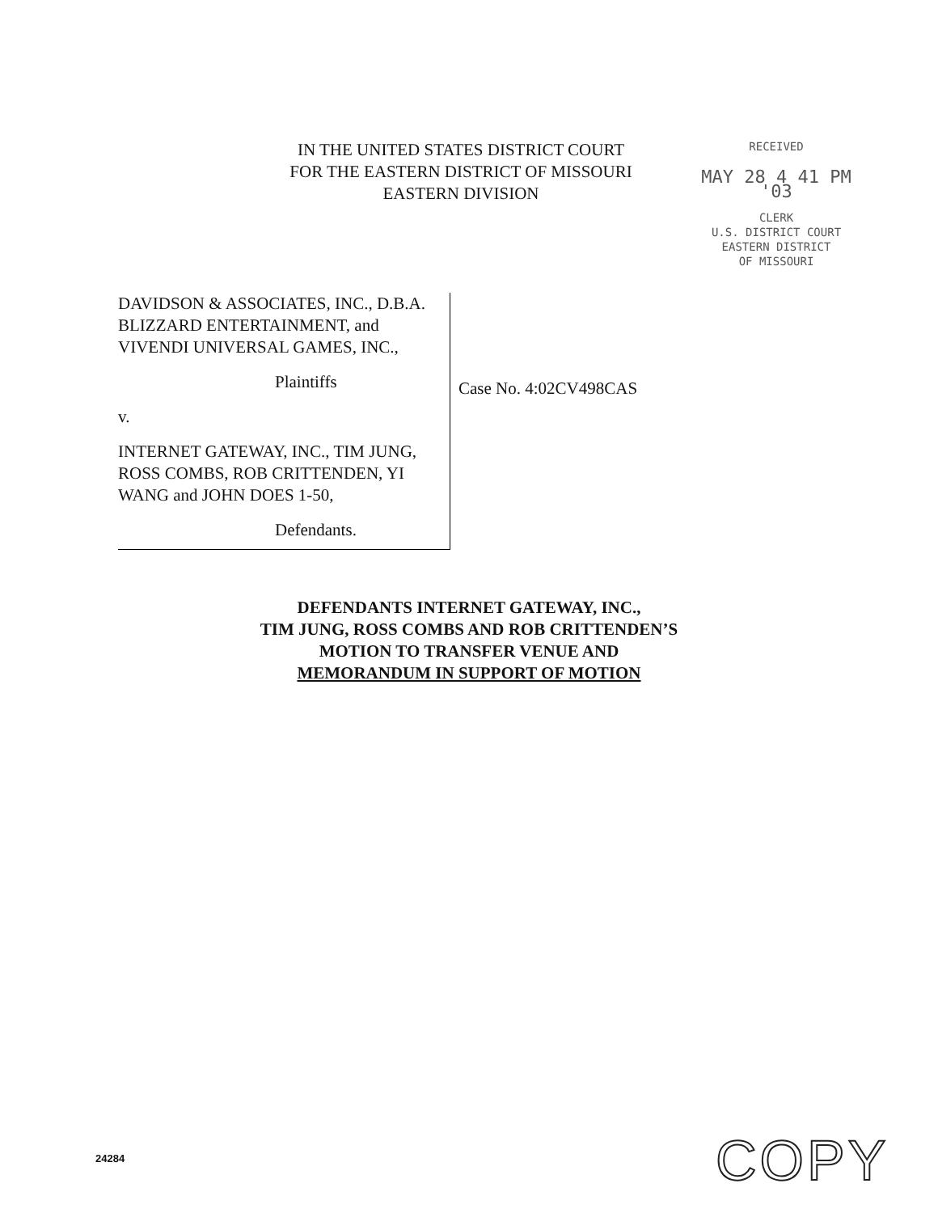IN THE UNITED STATES DISTRICT COURT
FOR THE EASTERN DISTRICT OF MISSOURI
EASTERN DIVISION
RECEIVED
MAY 28 4 41 PM '03
CLERK
U.S. DISTRICT COURT
EASTERN DISTRICT
OF MISSOURI
DAVIDSON & ASSOCIATES, INC., D.B.A. BLIZZARD ENTERTAINMENT, and VIVENDI UNIVERSAL GAMES, INC.,
Plaintiffs
v.
INTERNET GATEWAY, INC., TIM JUNG, ROSS COMBS, ROB CRITTENDEN, YI WANG and JOHN DOES 1-50,
Defendants.
Case No. 4:02CV498CAS
DEFENDANTS INTERNET GATEWAY, INC.,
TIM JUNG, ROSS COMBS AND ROB CRITTENDEN’S
MOTION TO TRANSFER VENUE AND
MEMORANDUM IN SUPPORT OF MOTION
24284 COPY